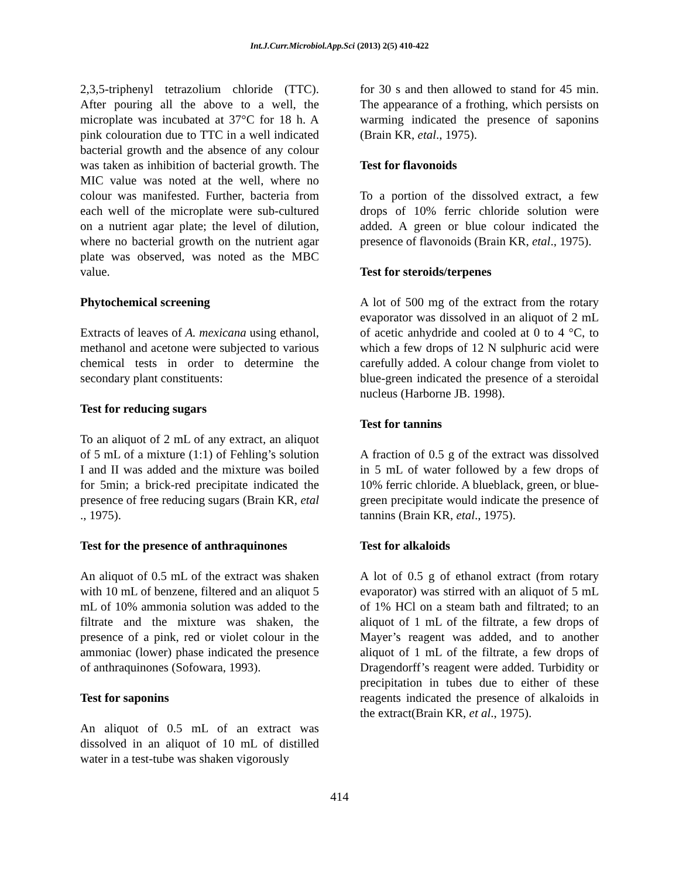Int.J.Curr.Microbiol.App.Sci (2013) 2(5) 410-422
2,3,5-triphenyl tetrazolium chloride (TTC). After pouring all the above to a well, the microplate was incubated at 37°C for 18 h. A pink colouration due to TTC in a well indicated bacterial growth and the absence of any colour was taken as inhibition of bacterial growth. The MIC value was noted at the well, where no colour was manifested. Further, bacteria from each well of the microplate were sub-cultured on a nutrient agar plate; the level of dilution, where no bacterial growth on the nutrient agar plate was observed, was noted as the MBC value.
Phytochemical screening
Extracts of leaves of A. mexicana using ethanol, methanol and acetone were subjected to various chemical tests in order to determine the secondary plant constituents:
Test for reducing sugars
To an aliquot of 2 mL of any extract, an aliquot of 5 mL of a mixture (1:1) of Fehling’s solution I and II was added and the mixture was boiled for 5min; a brick-red precipitate indicated the presence of free reducing sugars (Brain KR, etal ., 1975).
Test for the presence of anthraquinones
An aliquot of 0.5 mL of the extract was shaken with 10 mL of benzene, filtered and an aliquot 5 mL of 10% ammonia solution was added to the filtrate and the mixture was shaken, the presence of a pink, red or violet colour in the ammoniac (lower) phase indicated the presence of anthraquinones (Sofowara, 1993).
Test for saponins
An aliquot of 0.5 mL of an extract was dissolved in an aliquot of 10 mL of distilled water in a test-tube was shaken vigorously
for 30 s and then allowed to stand for 45 min. The appearance of a frothing, which persists on warming indicated the presence of saponins (Brain KR, etal., 1975).
Test for flavonoids
To a portion of the dissolved extract, a few drops of 10% ferric chloride solution were added. A green or blue colour indicated the presence of flavonoids (Brain KR, etal., 1975).
Test for steroids/terpenes
A lot of 500 mg of the extract from the rotary evaporator was dissolved in an aliquot of 2 mL of acetic anhydride and cooled at 0 to 4 °C, to which a few drops of 12 N sulphuric acid were carefully added. A colour change from violet to blue-green indicated the presence of a steroidal nucleus (Harborne JB. 1998).
Test for tannins
A fraction of 0.5 g of the extract was dissolved in 5 mL of water followed by a few drops of 10% ferric chloride. A blueblack, green, or blue-green precipitate would indicate the presence of tannins (Brain KR, etal., 1975).
Test for alkaloids
A lot of 0.5 g of ethanol extract (from rotary evaporator) was stirred with an aliquot of 5 mL of 1% HCl on a steam bath and filtrated; to an aliquot of 1 mL of the filtrate, a few drops of Mayer’s reagent was added, and to another aliquot of 1 mL of the filtrate, a few drops of Dragendorff’s reagent were added. Turbidity or precipitation in tubes due to either of these reagents indicated the presence of alkaloids in the extract(Brain KR, et al., 1975).
414